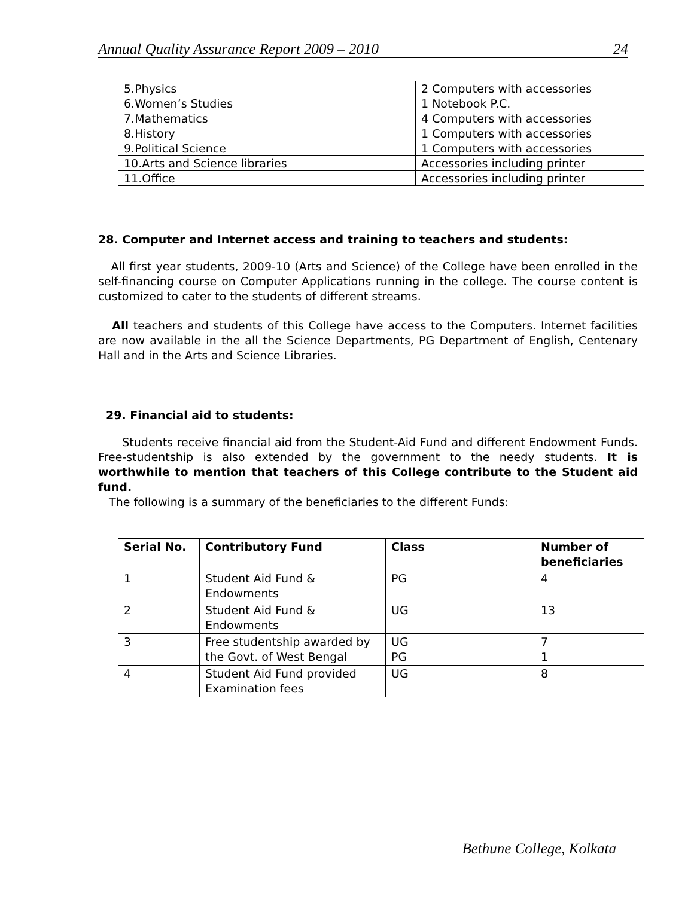Annual Quality Assurance Report 2009 – 2010 24
| 5.Physics | 2 Computers with accessories |
| 6.Women’s Studies | 1 Notebook P.C. |
| 7.Mathematics | 4 Computers with accessories |
| 8.History | 1 Computers with accessories |
| 9.Political Science | 1 Computers with accessories |
| 10.Arts and Science libraries | Accessories including printer |
| 11.Office | Accessories including printer |
28. Computer and Internet access and training to teachers and students:
All first year students, 2009-10 (Arts and Science) of the College have been enrolled in the self-financing course on Computer Applications running in the college. The course content is customized to cater to the students of different streams.
All teachers and students of this College have access to the Computers. Internet facilities are now available in the all the Science Departments, PG Department of English, Centenary Hall and in the Arts and Science Libraries.
29. Financial aid to students:
Students receive financial aid from the Student-Aid Fund and different Endowment Funds. Free-studentship is also extended by the government to the needy students. It is worthwhile to mention that teachers of this College contribute to the Student aid fund.
The following is a summary of the beneficiaries to the different Funds:
| Serial No. | Contributory Fund | Class | Number of beneficiaries |
| --- | --- | --- | --- |
| 1 | Student Aid Fund & Endowments | PG | 4 |
| 2 | Student Aid Fund & Endowments | UG | 13 |
| 3 | Free studentship awarded by the Govt. of West Bengal | UG PG | 7 1 |
| 4 | Student Aid Fund provided Examination fees | UG | 8 |
Bethune College, Kolkata